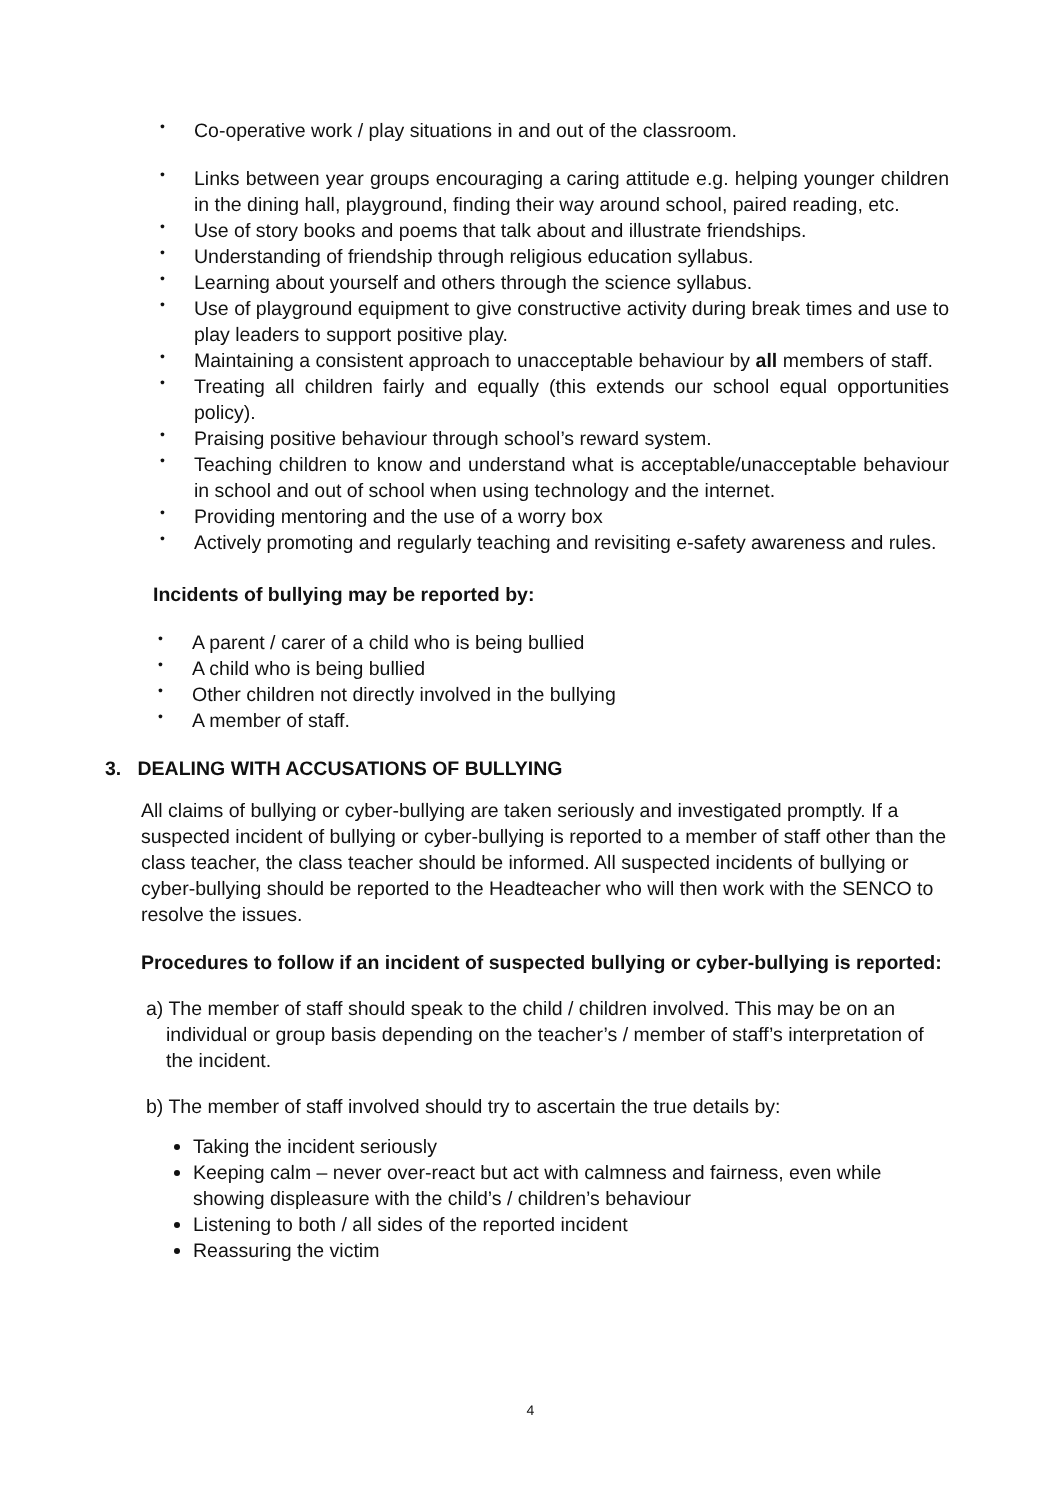• Co-operative work / play situations in and out of the classroom.
• Links between year groups encouraging a caring attitude e.g. helping younger children in the dining hall, playground, finding their way around school, paired reading, etc.
• Use of story books and poems that talk about and illustrate friendships.
• Understanding of friendship through religious education syllabus.
• Learning about yourself and others through the science syllabus.
• Use of playground equipment to give constructive activity during break times and use to play leaders to support positive play.
• Maintaining a consistent approach to unacceptable behaviour by all members of staff.
• Treating all children fairly and equally (this extends our school equal opportunities policy).
• Praising positive behaviour through school’s reward system.
• Teaching children to know and understand what is acceptable/unacceptable behaviour in school and out of school when using technology and the internet.
• Providing mentoring and the use of a worry box
• Actively promoting and regularly teaching and revisiting e-safety awareness and rules.
Incidents of bullying may be reported by:
• A parent / carer of a child who is being bullied
• A child who is being bullied
• Other children not directly involved in the bullying
• A member of staff.
3. DEALING WITH ACCUSATIONS OF BULLYING
All claims of bullying or cyber-bullying are taken seriously and investigated promptly. If a suspected incident of bullying or cyber-bullying is reported to a member of staff other than the class teacher, the class teacher should be informed. All suspected incidents of bullying or cyber-bullying should be reported to the Headteacher who will then work with the SENCO to resolve the issues.
Procedures to follow if an incident of suspected bullying or cyber-bullying is reported:
a) The member of staff should speak to the child / children involved. This may be on an individual or group basis depending on the teacher’s / member of staff’s interpretation of the incident.
b) The member of staff involved should try to ascertain the true details by:
Taking the incident seriously
Keeping calm – never over-react but act with calmness and fairness, even while showing displeasure with the child’s / children’s behaviour
Listening to both / all sides of the reported incident
Reassuring the victim
4